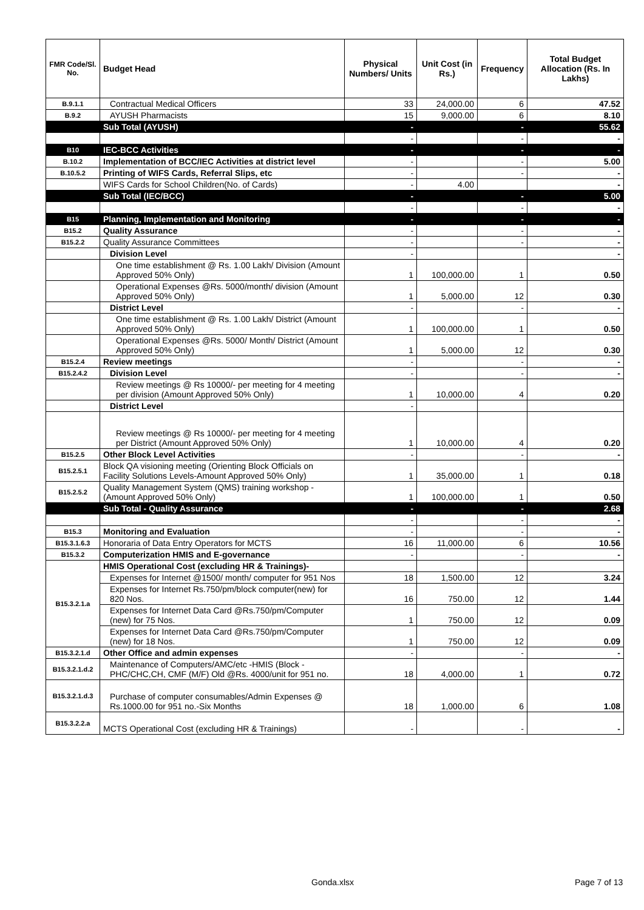| FMR Code/Sl. No. | Budget Head | Physical Numbers/ Units | Unit Cost (in Rs.) | Frequency | Total Budget Allocation (Rs. In Lakhs) |
| --- | --- | --- | --- | --- | --- |
| B.9.1.1 | Contractual Medical Officers | 33 | 24,000.00 | 6 | 47.52 |
| B.9.2 | AYUSH Pharmacists | 15 | 9,000.00 | 6 | 8.10 |
| | Sub Total (AYUSH) | - | | - | 55.62 |
| | | - | | - | - |
| B10 | IEC-BCC Activities | - | | - | - |
| B.10.2 | Implementation of BCC/IEC Activities at district level | - | | - | 5.00 |
| B.10.5.2 | Printing of WIFS Cards, Referral Slips, etc | - | | - | - |
| | WIFS Cards for School Children(No. of Cards) | - | 4.00 | | - |
| | Sub Total (IEC/BCC) | - | | - | 5.00 |
| | | - | | - | - |
| B15 | Planning, Implementation and Monitoring | - | | - | - |
| B15.2 | Quality Assurance | - | | - | - |
| B15.2.2 | Quality Assurance Committees | - | | - | - |
| | Division Level | - | | | - |
| | One time establishment @ Rs. 1.00 Lakh/ Division (Amount Approved 50% Only) | 1 | 100,000.00 | 1 | 0.50 |
| | Operational Expenses @Rs. 5000/month/ division (Amount Approved 50% Only) | 1 | 5,000.00 | 12 | 0.30 |
| | District Level | - | | - | - |
| | One time establishment @ Rs. 1.00 Lakh/ District (Amount Approved 50% Only) | 1 | 100,000.00 | 1 | 0.50 |
| | Operational Expenses @Rs. 5000/ Month/ District (Amount Approved 50% Only) | 1 | 5,000.00 | 12 | 0.30 |
| B15.2.4 | Review meetings | - | | - | - |
| B15.2.4.2 | Division Level | - | | - | - |
| | Review meetings @ Rs 10000/- per meeting for 4 meeting per division (Amount Approved 50% Only) | 1 | 10,000.00 | 4 | 0.20 |
| | District Level | - | | | |
| | Review meetings @ Rs 10000/- per meeting for 4 meeting per District (Amount Approved 50% Only) | 1 | 10,000.00 | 4 | 0.20 |
| B15.2.5 | Other Block Level Activities | - | | - | - |
| B15.2.5.1 | Block QA visioning meeting (Orienting Block Officials on Facility Solutions Levels-Amount Approved 50% Only) | 1 | 35,000.00 | 1 | 0.18 |
| B15.2.5.2 | Quality Management System (QMS) training workshop -(Amount Approved 50% Only) | 1 | 100,000.00 | 1 | 0.50 |
| | Sub Total - Quality Assurance | - | | - | 2.68 |
| | | - | | - | - |
| B15.3 | Monitoring and Evaluation | - | | - | - |
| B15.3.1.6.3 | Honoraria of Data Entry Operators for MCTS | 16 | 11,000.00 | 6 | 10.56 |
| B15.3.2 | Computerization HMIS and E-governance | - | | - | - |
| B15.3.2.1.a | HMIS Operational Cost (excluding HR & Trainings)- | | | | |
| | Expenses for Internet @1500/ month/ computer for 951 Nos | 18 | 1,500.00 | 12 | 3.24 |
| | Expenses for Internet Rs.750/pm/block computer(new) for 820 Nos. | 16 | 750.00 | 12 | 1.44 |
| | Expenses for Internet Data Card @Rs.750/pm/Computer (new) for 75 Nos. | 1 | 750.00 | 12 | 0.09 |
| | Expenses for Internet Data Card @Rs.750/pm/Computer (new) for 18 Nos. | 1 | 750.00 | 12 | 0.09 |
| B15.3.2.1.d | Other Office and admin expenses | - | | - | - |
| B15.3.2.1.d.2 | Maintenance of Computers/AMC/etc -HMIS (Block -PHC/CHC,CH, CMF (M/F) Old @Rs. 4000/unit for 951 no. | 18 | 4,000.00 | 1 | 0.72 |
| B15.3.2.1.d.3 | Purchase of computer consumables/Admin Expenses @ Rs.1000.00 for 951 no.-Six Months | 18 | 1,000.00 | 6 | 1.08 |
| B15.3.2.2.a | MCTS Operational Cost (excluding HR & Trainings) | - | | - | - |
Gonda.xlsx Page 7 of 13